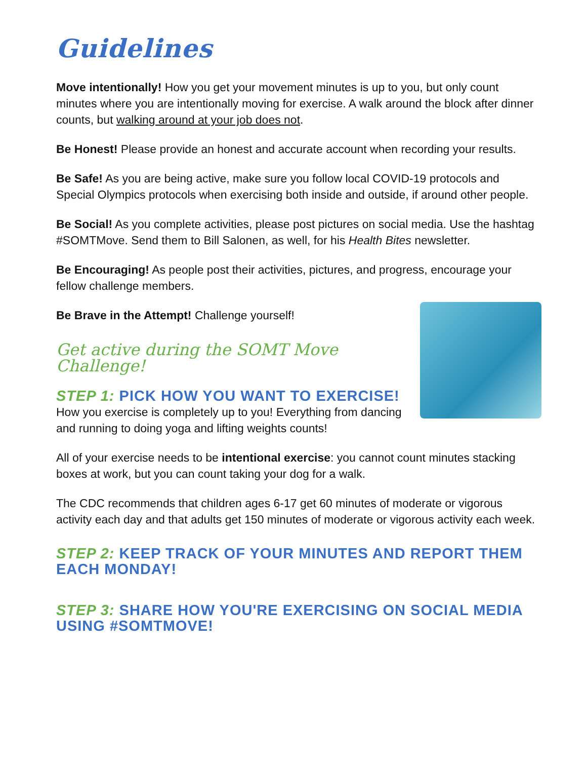Guidelines
Move intentionally! How you get your movement minutes is up to you, but only count minutes where you are intentionally moving for exercise. A walk around the block after dinner counts, but walking around at your job does not.
Be Honest! Please provide an honest and accurate account when recording your results.
Be Safe! As you are being active, make sure you follow local COVID-19 protocols and Special Olympics protocols when exercising both inside and outside, if around other people.
Be Social! As you complete activities, please post pictures on social media. Use the hashtag #SOMTMove. Send them to Bill Salonen, as well, for his Health Bites newsletter.
Be Encouraging! As people post their activities, pictures, and progress, encourage your fellow challenge members.
Be Brave in the Attempt! Challenge yourself!
Get active during the SOMT Move Challenge!
STEP 1: PICK HOW YOU WANT TO EXERCISE!
How you exercise is completely up to you! Everything from dancing and running to doing yoga and lifting weights counts!
All of your exercise needs to be intentional exercise: you cannot count minutes stacking boxes at work, but you can count taking your dog for a walk.
The CDC recommends that children ages 6-17 get 60 minutes of moderate or vigorous activity each day and that adults get 150 minutes of moderate or vigorous activity each week.
STEP 2: KEEP TRACK OF YOUR MINUTES AND REPORT THEM EACH MONDAY!
STEP 3: SHARE HOW YOU'RE EXERCISING ON SOCIAL MEDIA USING #SOMTMOVE!